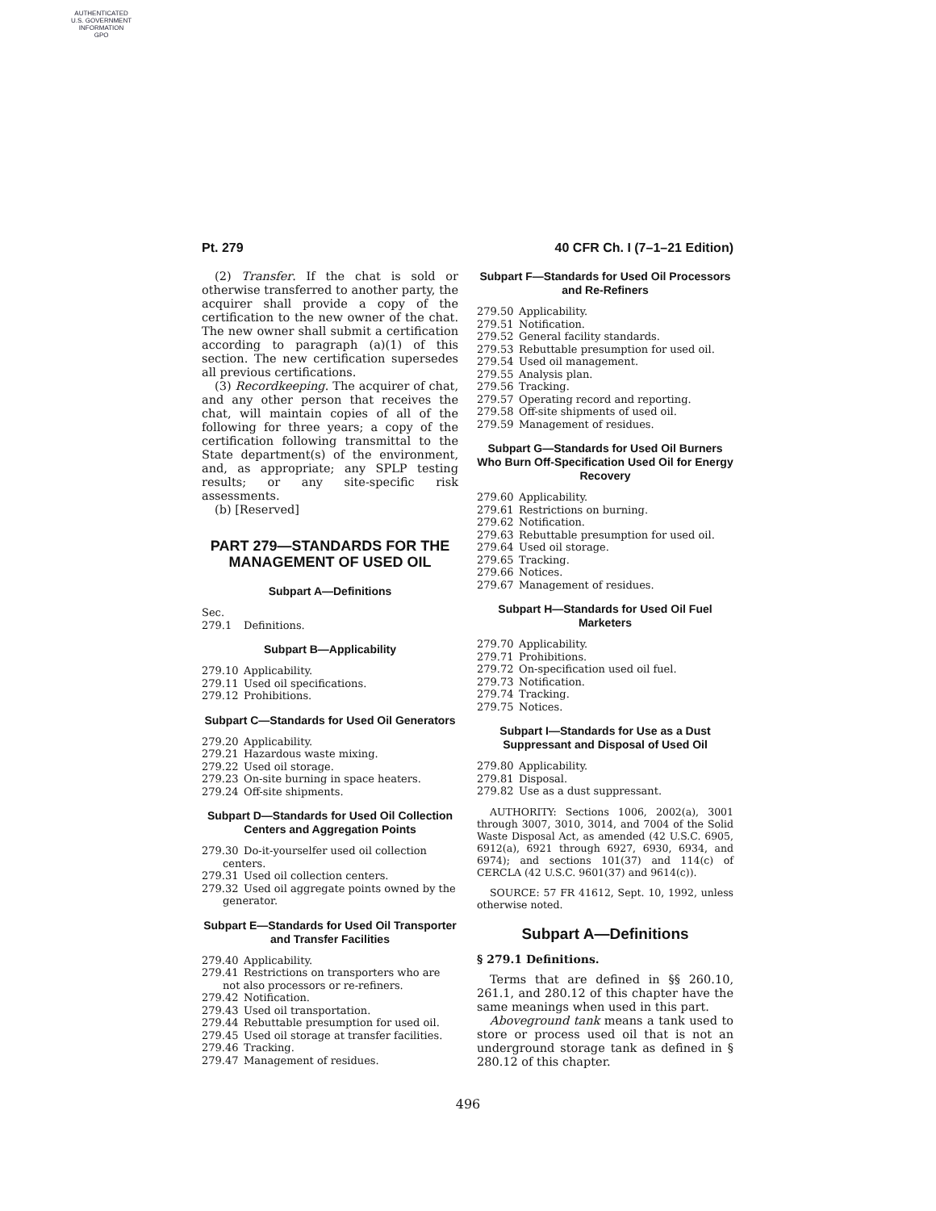AUTHENTICATED
U.S. GOVERNMENT
INFORMATION
GPO
Pt. 279 40 CFR Ch. I (7–1–21 Edition)
(2) Transfer. If the chat is sold or otherwise transferred to another party, the acquirer shall provide a copy of the certification to the new owner of the chat. The new owner shall submit a certification according to paragraph (a)(1) of this section. The new certification supersedes all previous certifications.
(3) Recordkeeping. The acquirer of chat, and any other person that receives the chat, will maintain copies of all of the following for three years; a copy of the certification following transmittal to the State department(s) of the environment, and, as appropriate; any SPLP testing results; or any site-specific risk assessments.
(b) [Reserved]
PART 279—STANDARDS FOR THE MANAGEMENT OF USED OIL
Subpart A—Definitions
Sec.
279.1 Definitions.
Subpart B—Applicability
279.10 Applicability.
279.11 Used oil specifications.
279.12 Prohibitions.
Subpart C—Standards for Used Oil Generators
279.20 Applicability.
279.21 Hazardous waste mixing.
279.22 Used oil storage.
279.23 On-site burning in space heaters.
279.24 Off-site shipments.
Subpart D—Standards for Used Oil Collection Centers and Aggregation Points
279.30 Do-it-yourselfer used oil collection centers.
279.31 Used oil collection centers.
279.32 Used oil aggregate points owned by the generator.
Subpart E—Standards for Used Oil Transporter and Transfer Facilities
279.40 Applicability.
279.41 Restrictions on transporters who are not also processors or re-refiners.
279.42 Notification.
279.43 Used oil transportation.
279.44 Rebuttable presumption for used oil.
279.45 Used oil storage at transfer facilities.
279.46 Tracking.
279.47 Management of residues.
Subpart F—Standards for Used Oil Processors and Re-Refiners
279.50 Applicability.
279.51 Notification.
279.52 General facility standards.
279.53 Rebuttable presumption for used oil.
279.54 Used oil management.
279.55 Analysis plan.
279.56 Tracking.
279.57 Operating record and reporting.
279.58 Off-site shipments of used oil.
279.59 Management of residues.
Subpart G—Standards for Used Oil Burners Who Burn Off-Specification Used Oil for Energy Recovery
279.60 Applicability.
279.61 Restrictions on burning.
279.62 Notification.
279.63 Rebuttable presumption for used oil.
279.64 Used oil storage.
279.65 Tracking.
279.66 Notices.
279.67 Management of residues.
Subpart H—Standards for Used Oil Fuel Marketers
279.70 Applicability.
279.71 Prohibitions.
279.72 On-specification used oil fuel.
279.73 Notification.
279.74 Tracking.
279.75 Notices.
Subpart I—Standards for Use as a Dust Suppressant and Disposal of Used Oil
279.80 Applicability.
279.81 Disposal.
279.82 Use as a dust suppressant.
AUTHORITY: Sections 1006, 2002(a), 3001 through 3007, 3010, 3014, and 7004 of the Solid Waste Disposal Act, as amended (42 U.S.C. 6905, 6912(a), 6921 through 6927, 6930, 6934, and 6974); and sections 101(37) and 114(c) of CERCLA (42 U.S.C. 9601(37) and 9614(c)).
SOURCE: 57 FR 41612, Sept. 10, 1992, unless otherwise noted.
Subpart A—Definitions
§ 279.1 Definitions.
Terms that are defined in §§ 260.10, 261.1, and 280.12 of this chapter have the same meanings when used in this part.
Aboveground tank means a tank used to store or process used oil that is not an underground storage tank as defined in § 280.12 of this chapter.
496